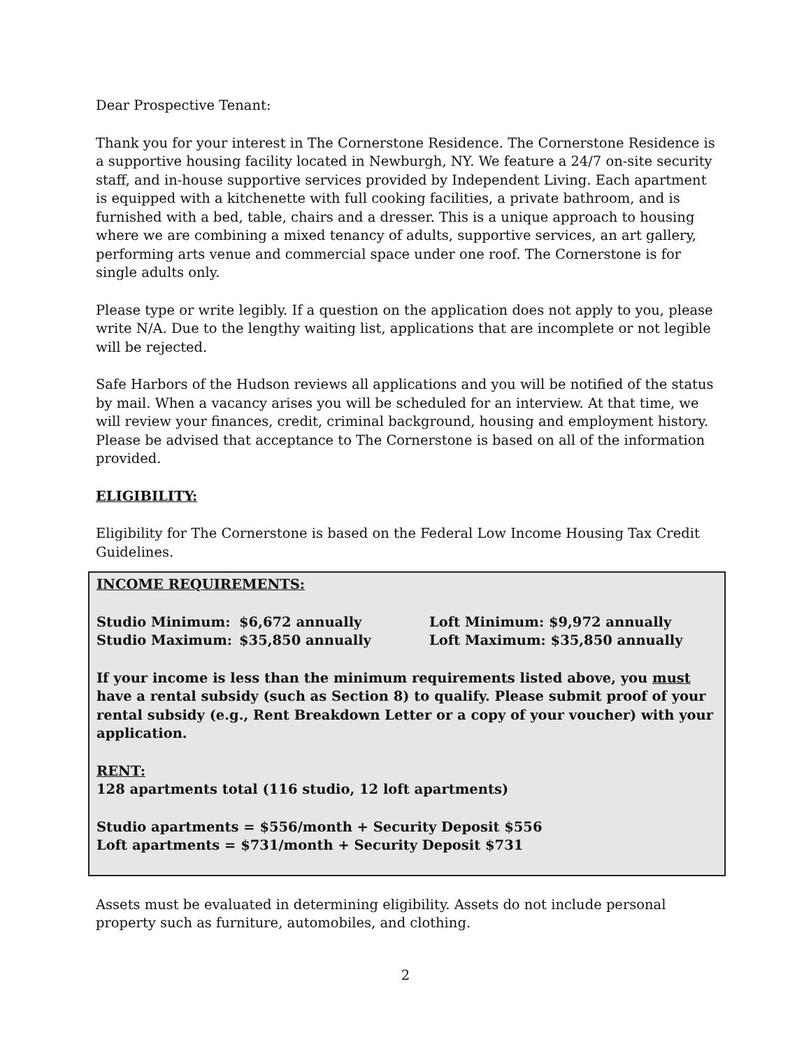Dear Prospective Tenant:
Thank you for your interest in The Cornerstone Residence. The Cornerstone Residence is a supportive housing facility located in Newburgh, NY. We feature a 24/7 on-site security staff, and in-house supportive services provided by Independent Living. Each apartment is equipped with a kitchenette with full cooking facilities, a private bathroom, and is furnished with a bed, table, chairs and a dresser. This is a unique approach to housing where we are combining a mixed tenancy of adults, supportive services, an art gallery, performing arts venue and commercial space under one roof. The Cornerstone is for single adults only.
Please type or write legibly. If a question on the application does not apply to you, please write N/A. Due to the lengthy waiting list, applications that are incomplete or not legible will be rejected.
Safe Harbors of the Hudson reviews all applications and you will be notified of the status by mail. When a vacancy arises you will be scheduled for an interview. At that time, we will review your finances, credit, criminal background, housing and employment history. Please be advised that acceptance to The Cornerstone is based on all of the information provided.
ELIGIBILITY:
Eligibility for The Cornerstone is based on the Federal Low Income Housing Tax Credit Guidelines.
INCOME REQUIREMENTS:
| Studio Minimum: | $6,672 annually | Loft Minimum: $9,972 annually |
| Studio Maximum: | $35,850 annually | Loft Maximum: $35,850 annually |
If your income is less than the minimum requirements listed above, you must have a rental subsidy (such as Section 8) to qualify. Please submit proof of your rental subsidy (e.g., Rent Breakdown Letter or a copy of your voucher) with your application.
RENT:
128 apartments total (116 studio, 12 loft apartments)
Studio apartments = $556/month + Security Deposit $556
Loft apartments = $731/month + Security Deposit $731
Assets must be evaluated in determining eligibility. Assets do not include personal property such as furniture, automobiles, and clothing.
2